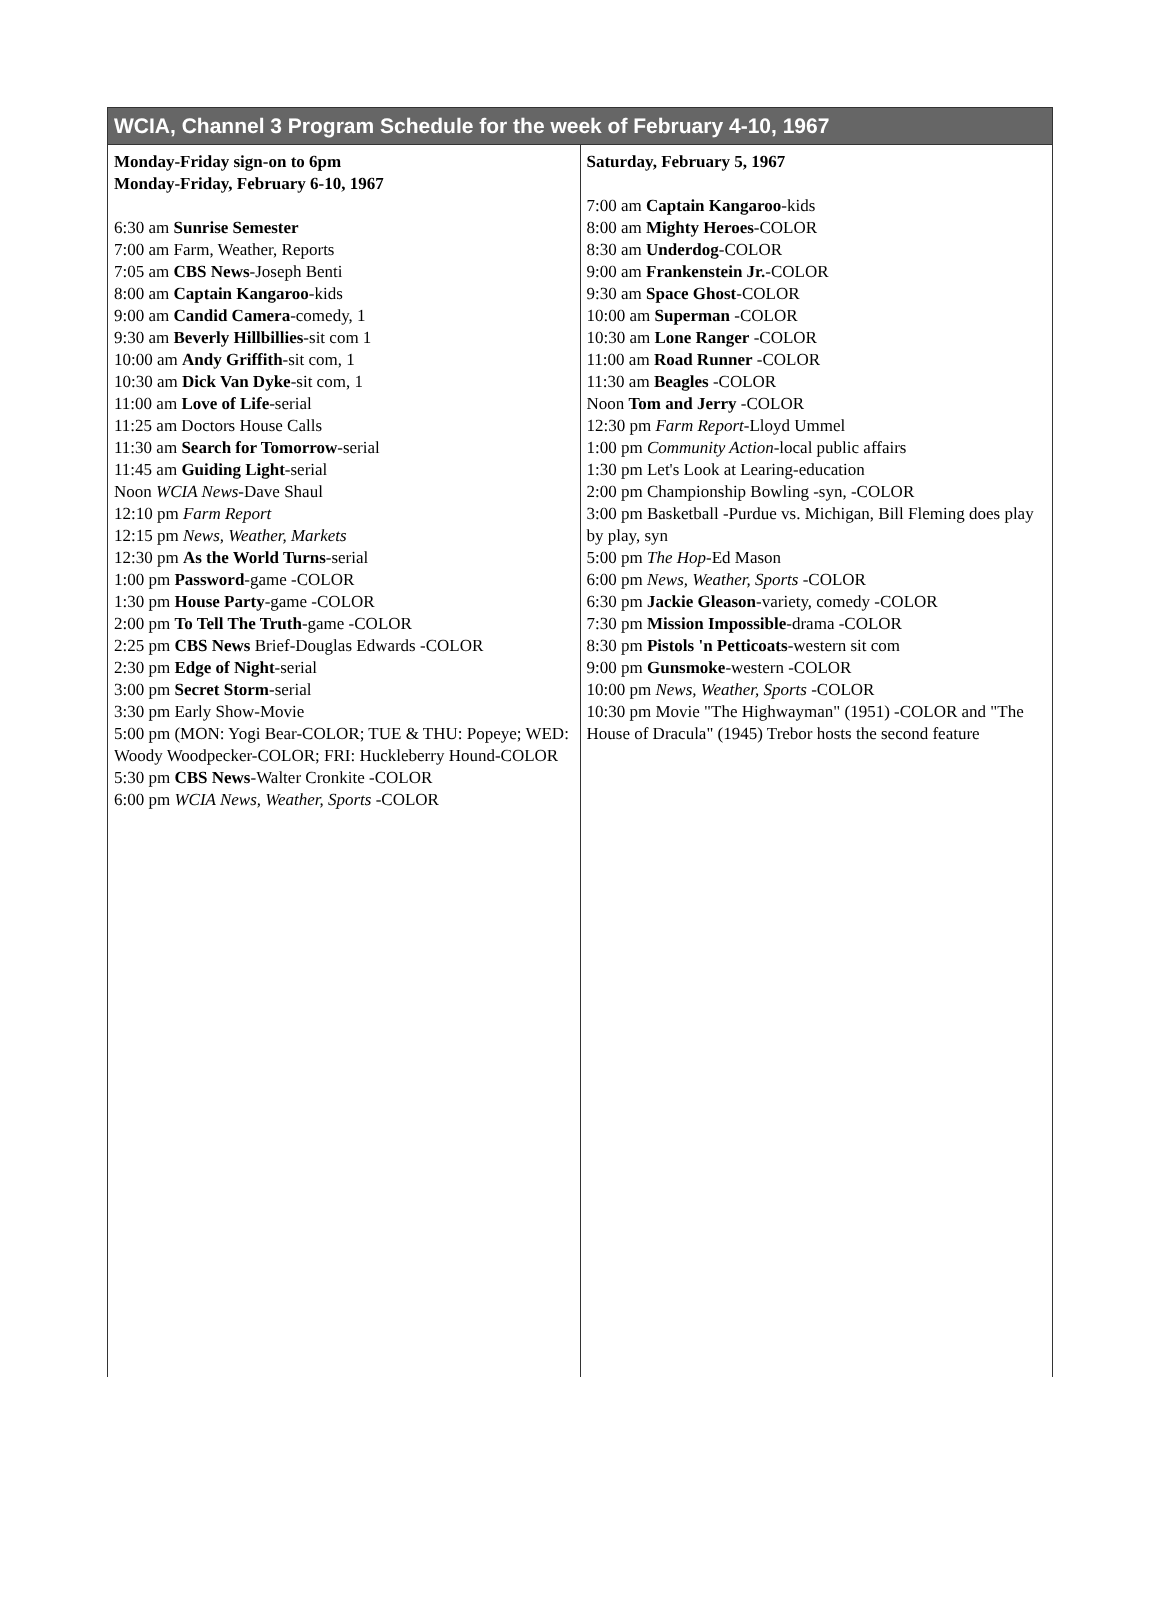| WCIA, Channel 3 Program Schedule for the week of February 4-10, 1967 | |
| --- | --- |
| Monday-Friday sign-on to 6pm Monday-Friday, February 6-10, 1967 6:30 am Sunrise Semester 7:00 am Farm, Weather, Reports 7:05 am CBS News -Joseph Benti 8:00 am Captain Kangaroo -kids 9:00 am Candid Camera -comedy, 1 9:30 am Beverly Hillbillies -sit com 1 10:00 am Andy Griffith -sit com, 1 10:30 am Dick Van Dyke -sit com, 1 11:00 am Love of Life -serial 11:25 am Doctors House Calls 11:30 am Search for Tomorrow -serial 11:45 am Guiding Light -serial Noon WCIA News -Dave Shaul 12:10 pm Farm Report 12:15 pm News, Weather, Markets 12:30 pm As the World Turns -serial 1:00 pm Password -game -COLOR 1:30 pm House Party -game -COLOR 2:00 pm To Tell The Truth -game -COLOR 2:25 pm CBS News Brief-Douglas Edwards -COLOR 2:30 pm Edge of Night -serial 3:00 pm Secret Storm -serial 3:30 pm Early Show-Movie 5:00 pm (MON: Yogi Bear-COLOR; TUE & THU: Popeye; WED: Woody Woodpecker-COLOR; FRI: Huckleberry Hound-COLOR 5:30 pm CBS News -Walter Cronkite -COLOR 6:00 pm WCIA News, Weather, Sports -COLOR | Saturday, February 5, 1967 7:00 am Captain Kangaroo -kids 8:00 am Mighty Heroes -COLOR 8:30 am Underdog -COLOR 9:00 am Frankenstein Jr. -COLOR 9:30 am Space Ghost -COLOR 10:00 am Superman -COLOR 10:30 am Lone Ranger -COLOR 11:00 am Road Runner -COLOR 11:30 am Beagles -COLOR Noon Tom and Jerry -COLOR 12:30 pm Farm Report -Lloyd Ummel 1:00 pm Community Action -local public affairs 1:30 pm Let's Look at Learing-education 2:00 pm Championship Bowling -syn, -COLOR 3:00 pm Basketball -Purdue vs. Michigan, Bill Fleming does play by play, syn 5:00 pm The Hop -Ed Mason 6:00 pm News, Weather, Sports -COLOR 6:30 pm Jackie Gleason -variety, comedy -COLOR 7:30 pm Mission Impossible -drama -COLOR 8:30 pm Pistols 'n Petticoats -western sit com 9:00 pm Gunsmoke -western -COLOR 10:00 pm News, Weather, Sports -COLOR 10:30 pm Movie "The Highwayman" (1951) -COLOR and "The House of Dracula" (1945) Trebor hosts the second feature |